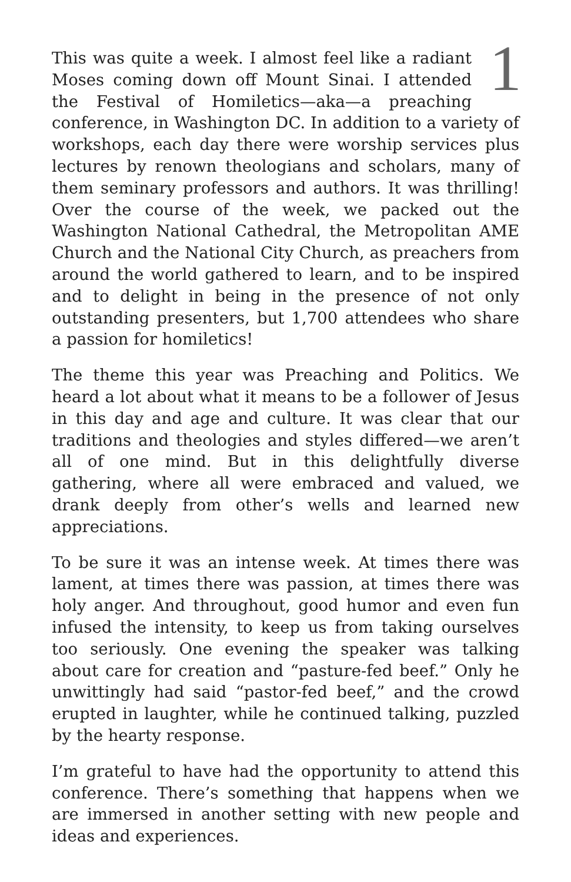1
This was quite a week. I almost feel like a radiant Moses coming down off Mount Sinai. I attended the Festival of Homiletics—aka—a preaching conference, in Washington DC. In addition to a variety of workshops, each day there were worship services plus lectures by renown theologians and scholars, many of them seminary professors and authors. It was thrilling! Over the course of the week, we packed out the Washington National Cathedral, the Metropolitan AME Church and the National City Church, as preachers from around the world gathered to learn, and to be inspired and to delight in being in the presence of not only outstanding presenters, but 1,700 attendees who share a passion for homiletics!
The theme this year was Preaching and Politics. We heard a lot about what it means to be a follower of Jesus in this day and age and culture. It was clear that our traditions and theologies and styles differed—we aren’t all of one mind. But in this delightfully diverse gathering, where all were embraced and valued, we drank deeply from other’s wells and learned new appreciations.
To be sure it was an intense week. At times there was lament, at times there was passion, at times there was holy anger. And throughout, good humor and even fun infused the intensity, to keep us from taking ourselves too seriously. One evening the speaker was talking about care for creation and “pasture-fed beef.” Only he unwittingly had said “pastor-fed beef,” and the crowd erupted in laughter, while he continued talking, puzzled by the hearty response.
I’m grateful to have had the opportunity to attend this conference. There’s something that happens when we are immersed in another setting with new people and ideas and experiences.